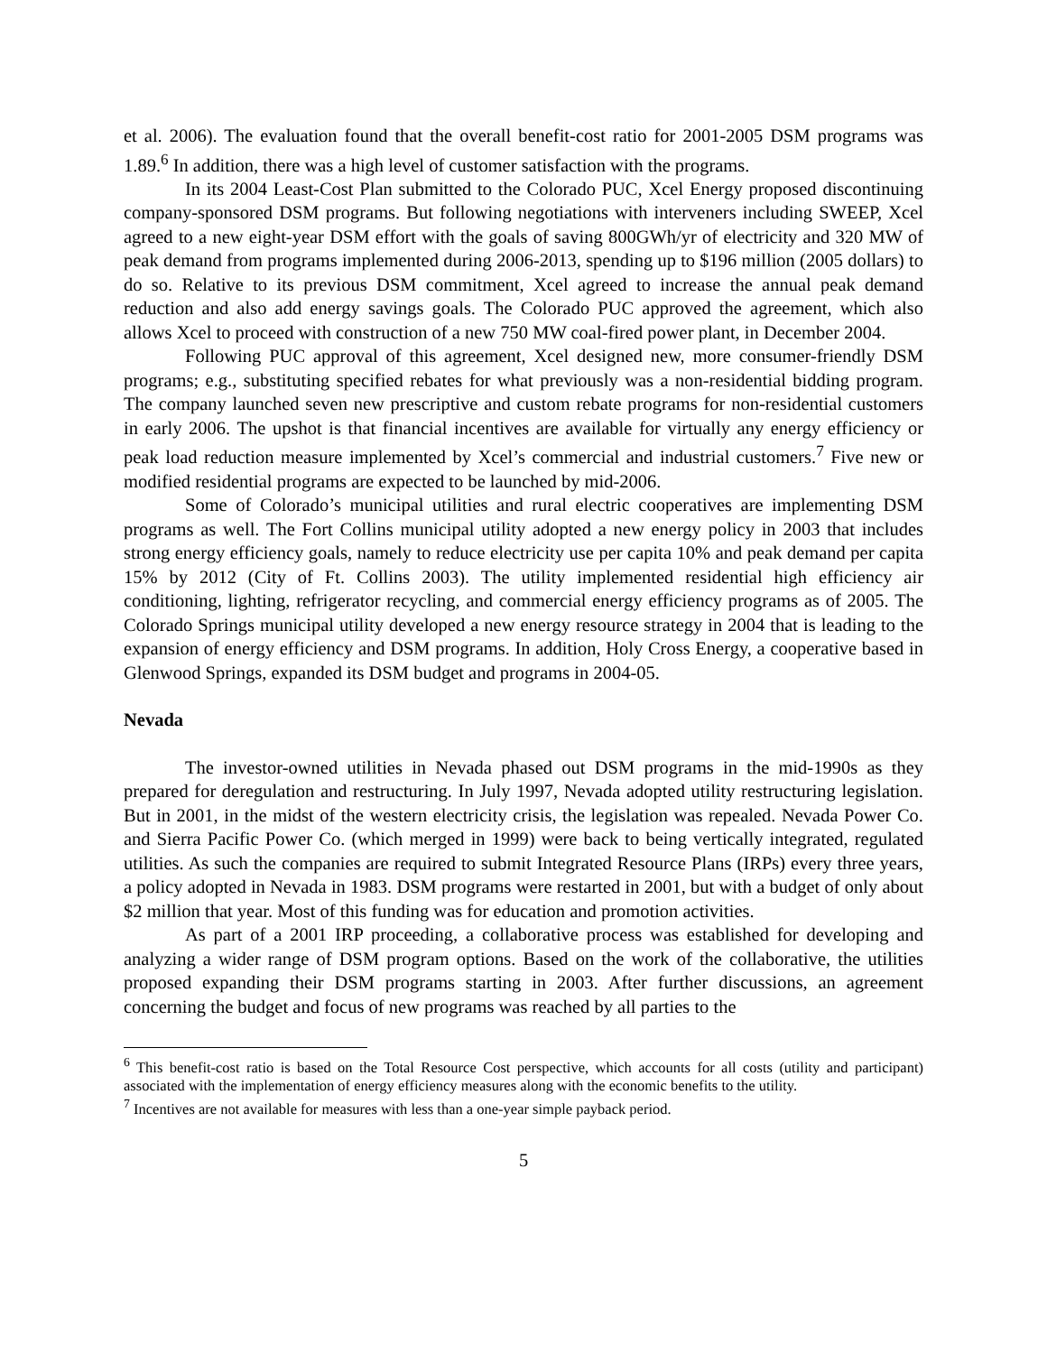et al. 2006). The evaluation found that the overall benefit-cost ratio for 2001-2005 DSM programs was 1.89.<sup>6</sup> In addition, there was a high level of customer satisfaction with the programs.
In its 2004 Least-Cost Plan submitted to the Colorado PUC, Xcel Energy proposed discontinuing company-sponsored DSM programs. But following negotiations with interveners including SWEEP, Xcel agreed to a new eight-year DSM effort with the goals of saving 800GWh/yr of electricity and 320 MW of peak demand from programs implemented during 2006-2013, spending up to $196 million (2005 dollars) to do so. Relative to its previous DSM commitment, Xcel agreed to increase the annual peak demand reduction and also add energy savings goals. The Colorado PUC approved the agreement, which also allows Xcel to proceed with construction of a new 750 MW coal-fired power plant, in December 2004.
Following PUC approval of this agreement, Xcel designed new, more consumer-friendly DSM programs; e.g., substituting specified rebates for what previously was a non-residential bidding program. The company launched seven new prescriptive and custom rebate programs for non-residential customers in early 2006. The upshot is that financial incentives are available for virtually any energy efficiency or peak load reduction measure implemented by Xcel’s commercial and industrial customers.<sup>7</sup> Five new or modified residential programs are expected to be launched by mid-2006.
Some of Colorado’s municipal utilities and rural electric cooperatives are implementing DSM programs as well. The Fort Collins municipal utility adopted a new energy policy in 2003 that includes strong energy efficiency goals, namely to reduce electricity use per capita 10% and peak demand per capita 15% by 2012 (City of Ft. Collins 2003). The utility implemented residential high efficiency air conditioning, lighting, refrigerator recycling, and commercial energy efficiency programs as of 2005. The Colorado Springs municipal utility developed a new energy resource strategy in 2004 that is leading to the expansion of energy efficiency and DSM programs. In addition, Holy Cross Energy, a cooperative based in Glenwood Springs, expanded its DSM budget and programs in 2004-05.
Nevada
The investor-owned utilities in Nevada phased out DSM programs in the mid-1990s as they prepared for deregulation and restructuring. In July 1997, Nevada adopted utility restructuring legislation. But in 2001, in the midst of the western electricity crisis, the legislation was repealed. Nevada Power Co. and Sierra Pacific Power Co. (which merged in 1999) were back to being vertically integrated, regulated utilities. As such the companies are required to submit Integrated Resource Plans (IRPs) every three years, a policy adopted in Nevada in 1983. DSM programs were restarted in 2001, but with a budget of only about $2 million that year. Most of this funding was for education and promotion activities.
As part of a 2001 IRP proceeding, a collaborative process was established for developing and analyzing a wider range of DSM program options. Based on the work of the collaborative, the utilities proposed expanding their DSM programs starting in 2003. After further discussions, an agreement concerning the budget and focus of new programs was reached by all parties to the
<sup>6</sup> This benefit-cost ratio is based on the Total Resource Cost perspective, which accounts for all costs (utility and participant) associated with the implementation of energy efficiency measures along with the economic benefits to the utility.
<sup>7</sup> Incentives are not available for measures with less than a one-year simple payback period.
5